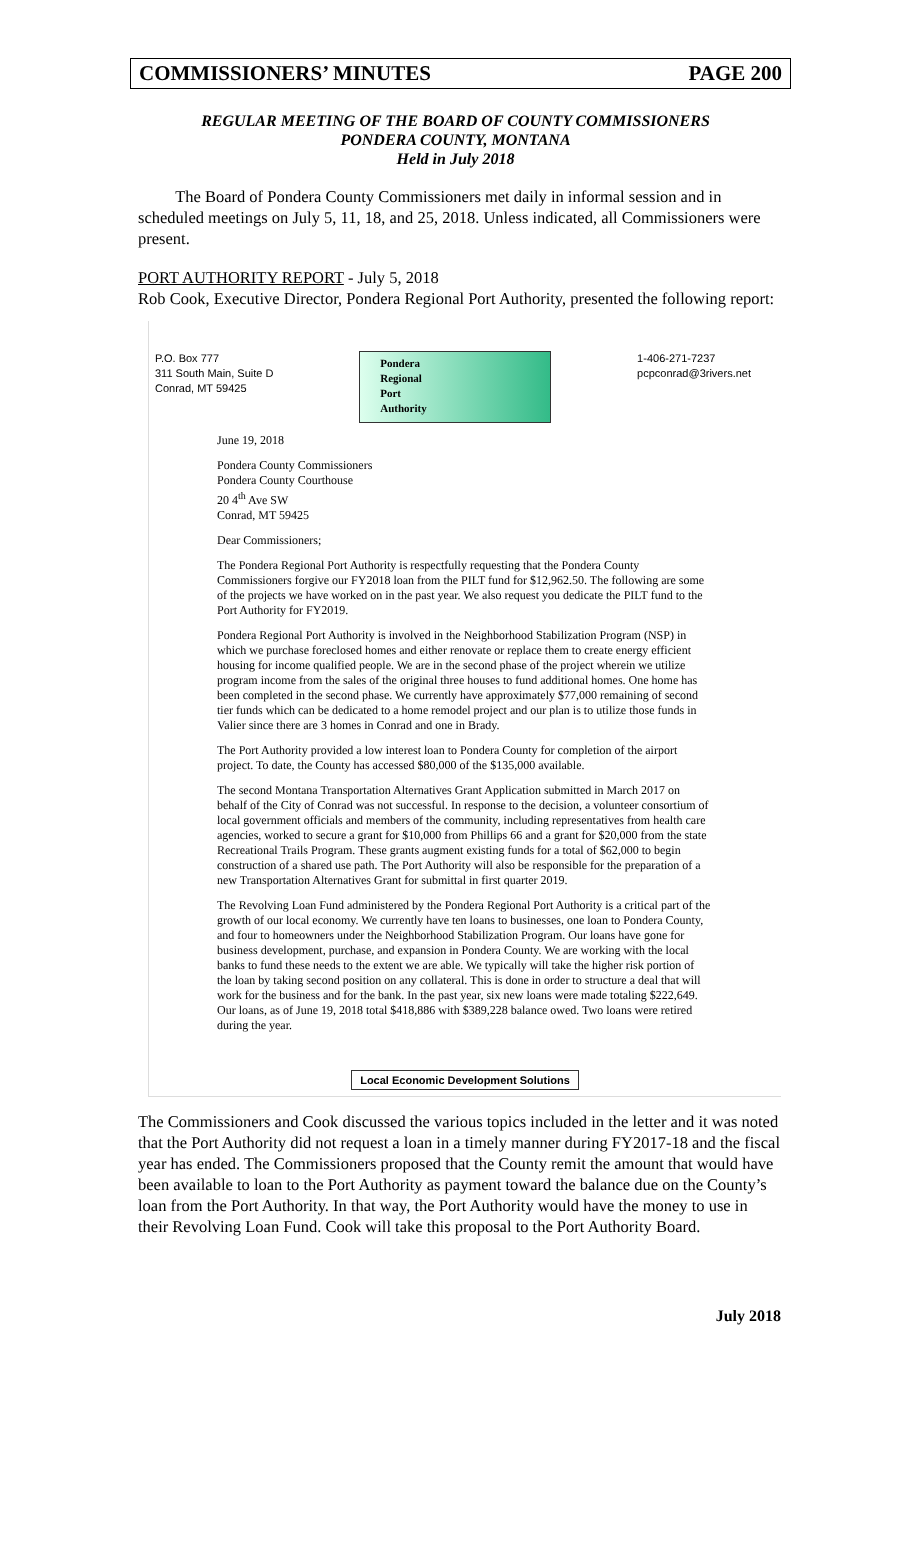COMMISSIONERS’ MINUTES PAGE 200
REGULAR MEETING OF THE BOARD OF COUNTY COMMISSIONERS
PONDERA COUNTY, MONTANA
Held in July 2018
The Board of Pondera County Commissioners met daily in informal session and in scheduled meetings on July 5, 11, 18, and 25, 2018. Unless indicated, all Commissioners were present.
PORT AUTHORITY REPORT - July 5, 2018
Rob Cook, Executive Director, Pondera Regional Port Authority, presented the following report:
P.O. Box 777
311 South Main, Suite D
Conrad, MT 59425
Pondera
Regional
Port
Authority
1-406-271-7237
pcpconrad@3rivers.net
June 19, 2018
Pondera County Commissioners
Pondera County Courthouse
20 4<sup>th</sup> Ave SW
Conrad, MT 59425
Dear Commissioners;
The Pondera Regional Port Authority is respectfully requesting that the Pondera County Commissioners forgive our FY2018 loan from the PILT fund for $12,962.50. The following are some of the projects we have worked on in the past year. We also request you dedicate the PILT fund to the Port Authority for FY2019.
Pondera Regional Port Authority is involved in the Neighborhood Stabilization Program (NSP) in which we purchase foreclosed homes and either renovate or replace them to create energy efficient housing for income qualified people. We are in the second phase of the project wherein we utilize program income from the sales of the original three houses to fund additional homes. One home has been completed in the second phase. We currently have approximately $77,000 remaining of second tier funds which can be dedicated to a home remodel project and our plan is to utilize those funds in Valier since there are 3 homes in Conrad and one in Brady.
The Port Authority provided a low interest loan to Pondera County for completion of the airport project. To date, the County has accessed $80,000 of the $135,000 available.
The second Montana Transportation Alternatives Grant Application submitted in March 2017 on behalf of the City of Conrad was not successful. In response to the decision, a volunteer consortium of local government officials and members of the community, including representatives from health care agencies, worked to secure a grant for $10,000 from Phillips 66 and a grant for $20,000 from the state Recreational Trails Program. These grants augment existing funds for a total of $62,000 to begin construction of a shared use path. The Port Authority will also be responsible for the preparation of a new Transportation Alternatives Grant for submittal in first quarter 2019.
The Revolving Loan Fund administered by the Pondera Regional Port Authority is a critical part of the growth of our local economy. We currently have ten loans to businesses, one loan to Pondera County, and four to homeowners under the Neighborhood Stabilization Program. Our loans have gone for business development, purchase, and expansion in Pondera County. We are working with the local banks to fund these needs to the extent we are able. We typically will take the higher risk portion of the loan by taking second position on any collateral. This is done in order to structure a deal that will work for the business and for the bank. In the past year, six new loans were made totaling $222,649. Our loans, as of June 19, 2018 total $418,886 with $389,228 balance owed. Two loans were retired during the year.
Local Economic Development Solutions
The Commissioners and Cook discussed the various topics included in the letter and it was noted that the Port Authority did not request a loan in a timely manner during FY2017-18 and the fiscal year has ended. The Commissioners proposed that the County remit the amount that would have been available to loan to the Port Authority as payment toward the balance due on the County’s loan from the Port Authority. In that way, the Port Authority would have the money to use in their Revolving Loan Fund. Cook will take this proposal to the Port Authority Board.
July 2018